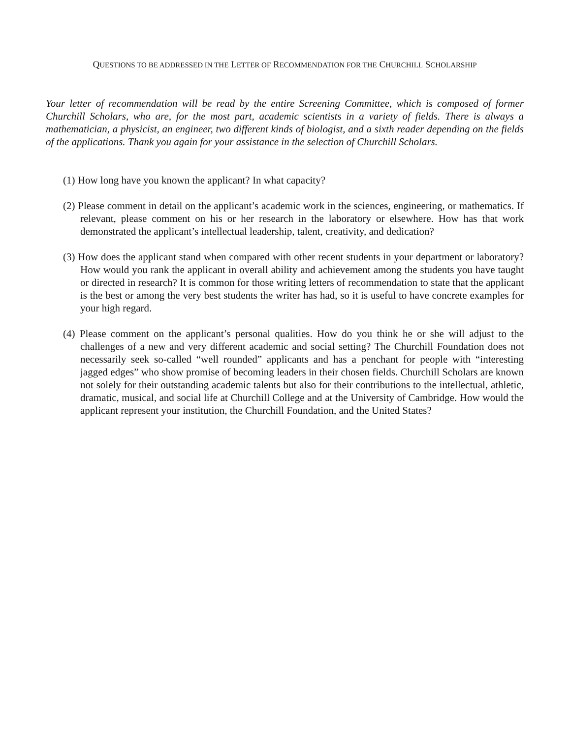QUESTIONS TO BE ADDRESSED IN THE LETTER OF RECOMMENDATION FOR THE CHURCHILL SCHOLARSHIP
Your letter of recommendation will be read by the entire Screening Committee, which is composed of former Churchill Scholars, who are, for the most part, academic scientists in a variety of fields. There is always a mathematician, a physicist, an engineer, two different kinds of biologist, and a sixth reader depending on the fields of the applications. Thank you again for your assistance in the selection of Churchill Scholars.
(1) How long have you known the applicant? In what capacity?
(2) Please comment in detail on the applicant’s academic work in the sciences, engineering, or mathematics. If relevant, please comment on his or her research in the laboratory or elsewhere. How has that work demonstrated the applicant’s intellectual leadership, talent, creativity, and dedication?
(3) How does the applicant stand when compared with other recent students in your department or laboratory? How would you rank the applicant in overall ability and achievement among the students you have taught or directed in research? It is common for those writing letters of recommendation to state that the applicant is the best or among the very best students the writer has had, so it is useful to have concrete examples for your high regard.
(4) Please comment on the applicant’s personal qualities. How do you think he or she will adjust to the challenges of a new and very different academic and social setting? The Churchill Foundation does not necessarily seek so-called “well rounded” applicants and has a penchant for people with “interesting jagged edges” who show promise of becoming leaders in their chosen fields. Churchill Scholars are known not solely for their outstanding academic talents but also for their contributions to the intellectual, athletic, dramatic, musical, and social life at Churchill College and at the University of Cambridge. How would the applicant represent your institution, the Churchill Foundation, and the United States?